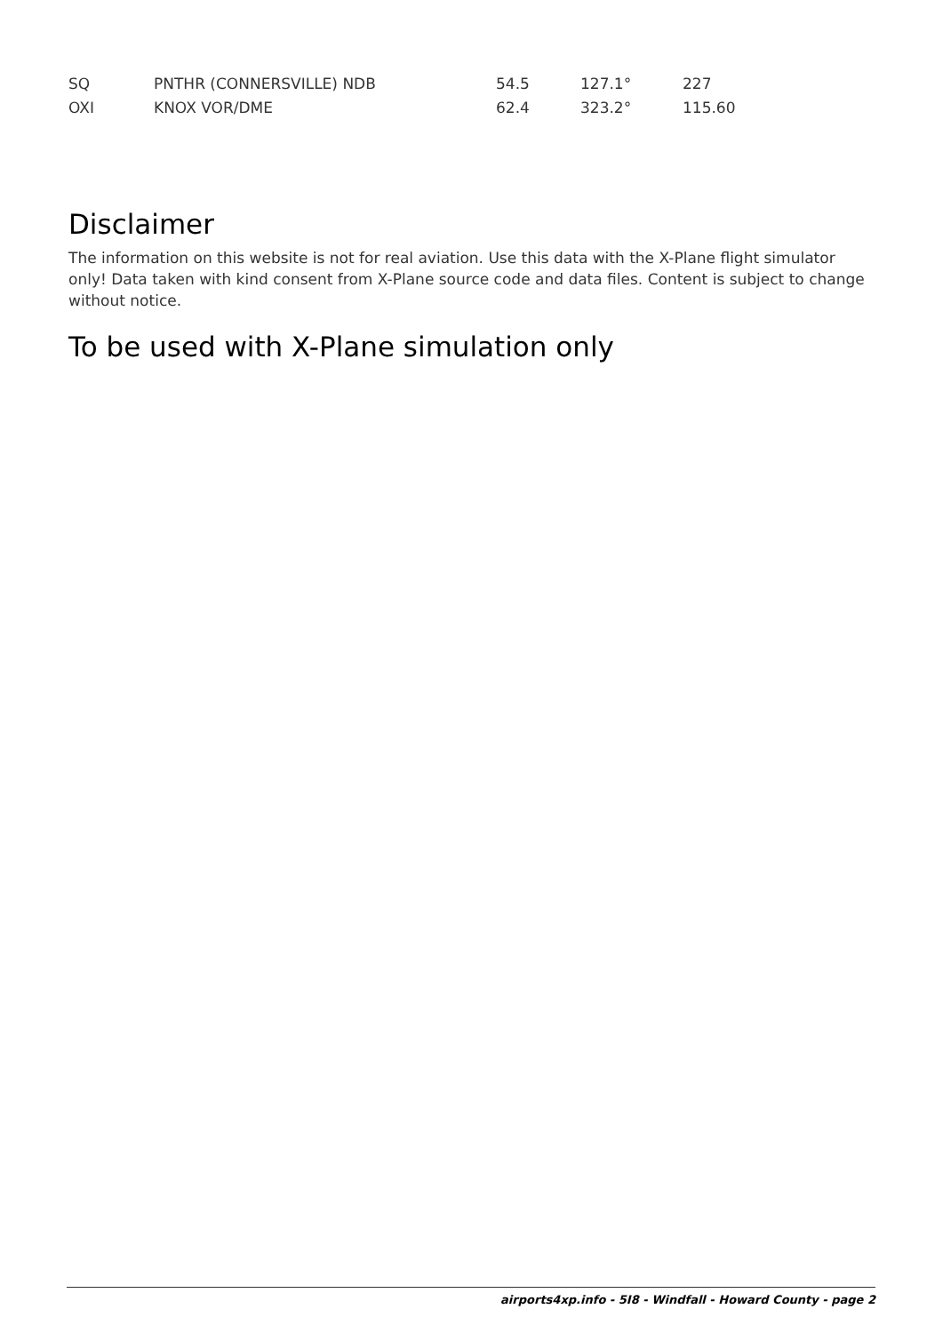| SQ | PNTHR (CONNERSVILLE) NDB | 54.5 | 127.1° | 227 |
| OXI | KNOX VOR/DME | 62.4 | 323.2° | 115.60 |
Disclaimer
The information on this website is not for real aviation. Use this data with the X-Plane flight simulator only! Data taken with kind consent from X-Plane source code and data files. Content is subject to change without notice.
To be used with X-Plane simulation only
airports4xp.info - 5I8 - Windfall - Howard County - page 2